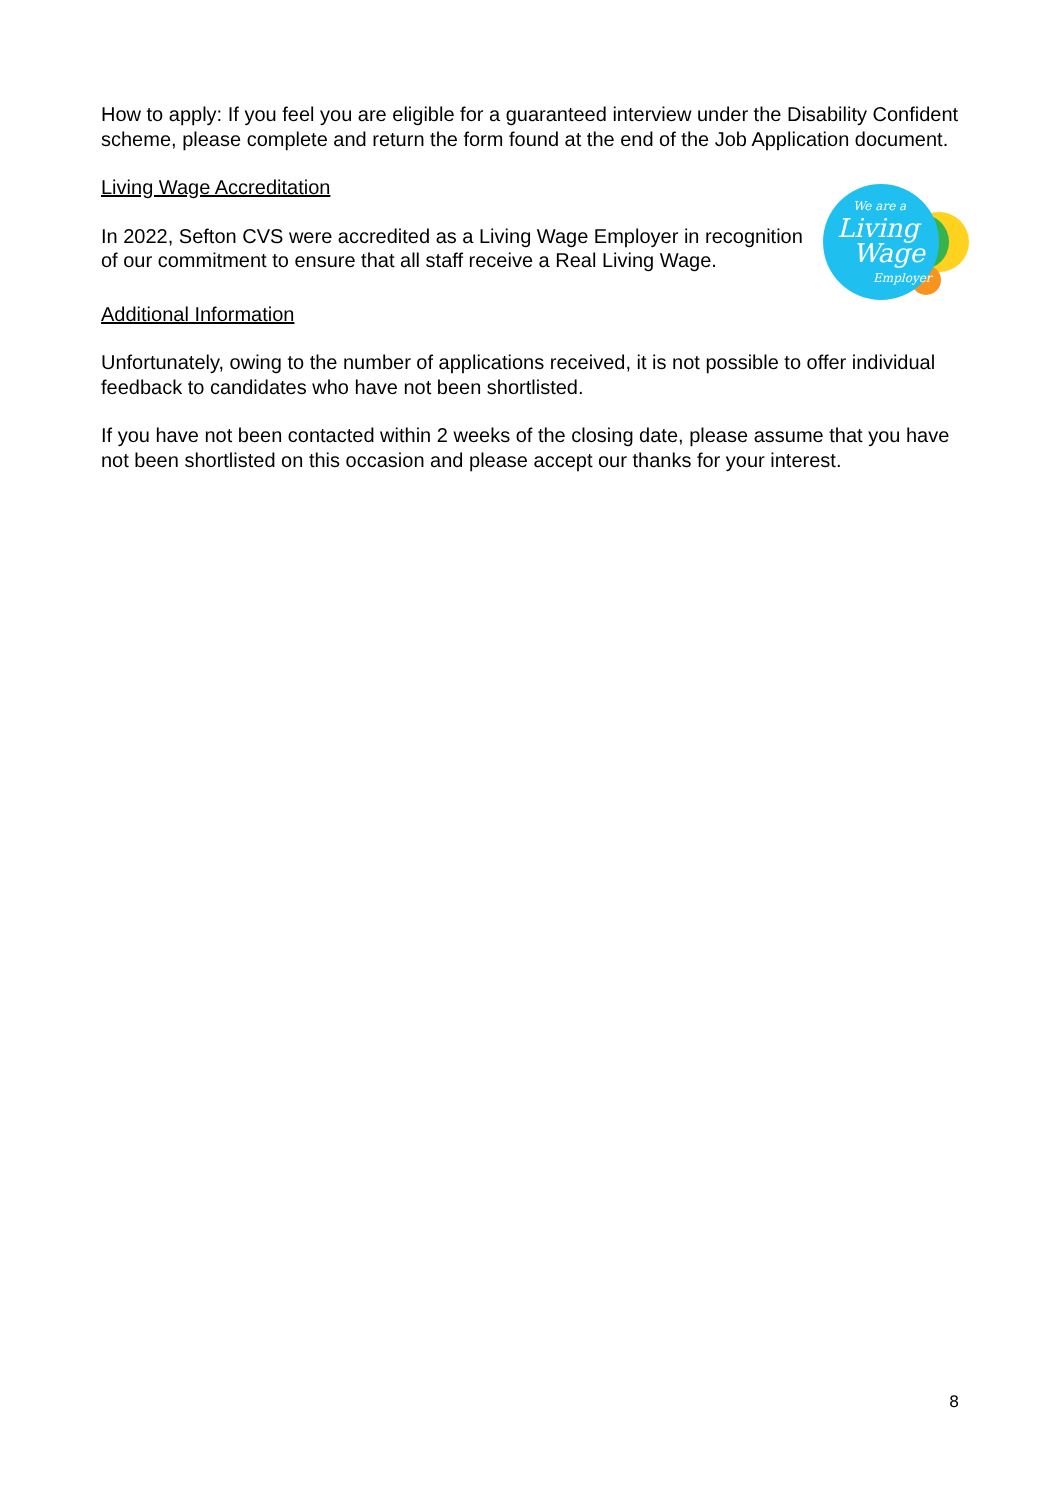How to apply: If you feel you are eligible for a guaranteed interview under the Disability Confident scheme, please complete and return the form found at the end of the Job Application document.
Living Wage Accreditation
In 2022, Sefton CVS were accredited as a Living Wage Employer in recognition of our commitment to ensure that all staff receive a Real Living Wage.
We are a
Living
Wage
Employer
Additional Information
Unfortunately, owing to the number of applications received, it is not possible to offer individual feedback to candidates who have not been shortlisted.
If you have not been contacted within 2 weeks of the closing date, please assume that you have not been shortlisted on this occasion and please accept our thanks for your interest.
8